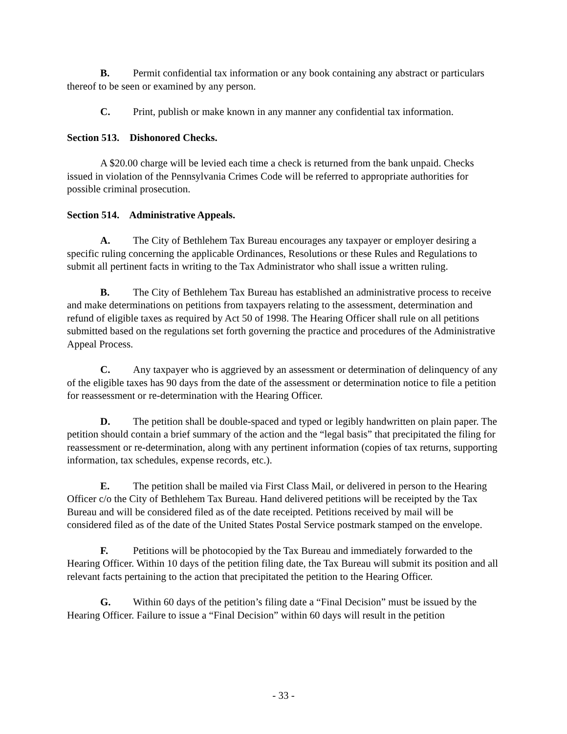B. Permit confidential tax information or any book containing any abstract or particulars thereof to be seen or examined by any person.
C. Print, publish or make known in any manner any confidential tax information.
Section 513. Dishonored Checks.
A $20.00 charge will be levied each time a check is returned from the bank unpaid. Checks issued in violation of the Pennsylvania Crimes Code will be referred to appropriate authorities for possible criminal prosecution.
Section 514. Administrative Appeals.
A. The City of Bethlehem Tax Bureau encourages any taxpayer or employer desiring a specific ruling concerning the applicable Ordinances, Resolutions or these Rules and Regulations to submit all pertinent facts in writing to the Tax Administrator who shall issue a written ruling.
B. The City of Bethlehem Tax Bureau has established an administrative process to receive and make determinations on petitions from taxpayers relating to the assessment, determination and refund of eligible taxes as required by Act 50 of 1998. The Hearing Officer shall rule on all petitions submitted based on the regulations set forth governing the practice and procedures of the Administrative Appeal Process.
C. Any taxpayer who is aggrieved by an assessment or determination of delinquency of any of the eligible taxes has 90 days from the date of the assessment or determination notice to file a petition for reassessment or re-determination with the Hearing Officer.
D. The petition shall be double-spaced and typed or legibly handwritten on plain paper. The petition should contain a brief summary of the action and the “legal basis” that precipitated the filing for reassessment or re-determination, along with any pertinent information (copies of tax returns, supporting information, tax schedules, expense records, etc.).
E. The petition shall be mailed via First Class Mail, or delivered in person to the Hearing Officer c/o the City of Bethlehem Tax Bureau. Hand delivered petitions will be receipted by the Tax Bureau and will be considered filed as of the date receipted. Petitions received by mail will be considered filed as of the date of the United States Postal Service postmark stamped on the envelope.
F. Petitions will be photocopied by the Tax Bureau and immediately forwarded to the Hearing Officer. Within 10 days of the petition filing date, the Tax Bureau will submit its position and all relevant facts pertaining to the action that precipitated the petition to the Hearing Officer.
G. Within 60 days of the petition’s filing date a “Final Decision” must be issued by the Hearing Officer. Failure to issue a “Final Decision” within 60 days will result in the petition
- 33 -